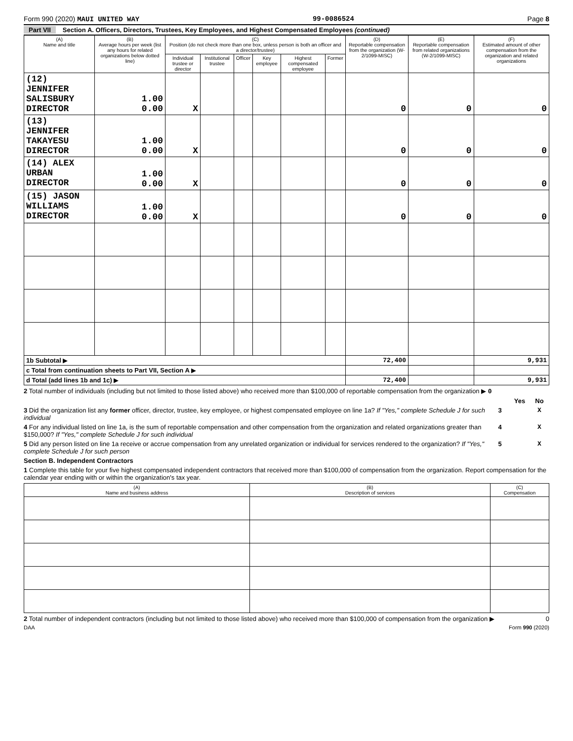Form 990 (2020) MAUI UNITED WAY 99-0086524 Page 8
Part VII Section A. Officers, Directors, Trustees, Key Employees, and Highest Compensated Employees (continued)
| (A) Name and title | (B) Average hours per week (list any hours for related organizations below dotted line) | (C) Position (do not check more than one box, unless person is both an officer and a director/trustee) | | | | | | (D) Reportable compensation from the organization (W-2/1099-MISC) | (E) Reportable compensation from related organizations (W-2/1099-MISC) | (F) Estimated amount of other compensation from the organization and related organizations |
| --- | --- | --- | --- | --- | --- | --- | --- | --- | --- | --- |
| | | Individual trustee or director | Institutional trustee | Officer | Key employee | Highest compensated employee | Former | | | |
| (12) JENNIFER SALISBURY DIRECTOR | 1.00 0.00 | X | | | | | | 0 | 0 | 0 |
| (13) JENNIFER TAKAYESU DIRECTOR | 1.00 0.00 | X | | | | | | 0 | 0 | 0 |
| (14) ALEX URBAN DIRECTOR | 1.00 0.00 | X | | | | | | 0 | 0 | 0 |
| (15) JASON WILLIAMS DIRECTOR | 1.00 0.00 | X | | | | | | 0 | 0 | 0 |
| 1b Subtotal ▶ | | | | | | | | 72,400 | | 9,931 |
| c Total from continuation sheets to Part VII, Section A ▶ | | | | | | | | | | |
| d Total (add lines 1b and 1c) ▶ | | | | | | | | 72,400 | | 9,931 |
2 Total number of individuals (including but not limited to those listed above) who received more than $100,000 of reportable compensation from the organization ▶ 0
Yes No
3 Did the organization list any former officer, director, trustee, key employee, or highest compensated employee on line 1a? If "Yes," complete Schedule J for such individual
3 X
4 For any individual listed on line 1a, is the sum of reportable compensation and other compensation from the organization and related organizations greater than $150,000? If "Yes," complete Schedule J for such individual
4 X
5 Did any person listed on line 1a receive or accrue compensation from any unrelated organization or individual for services rendered to the organization? If "Yes," complete Schedule J for such person
5 X
Section B. Independent Contractors
1 Complete this table for your five highest compensated independent contractors that received more than $100,000 of compensation from the organization. Report compensation for the calendar year ending with or within the organization's tax year.
| (A) Name and business address | (B) Description of services | (C) Compensation |
| --- | --- | --- |
2 Total number of independent contractors (including but not limited to those listed above) who received more than $100,000 of compensation from the organization ▶ 0
DAA Form 990 (2020)